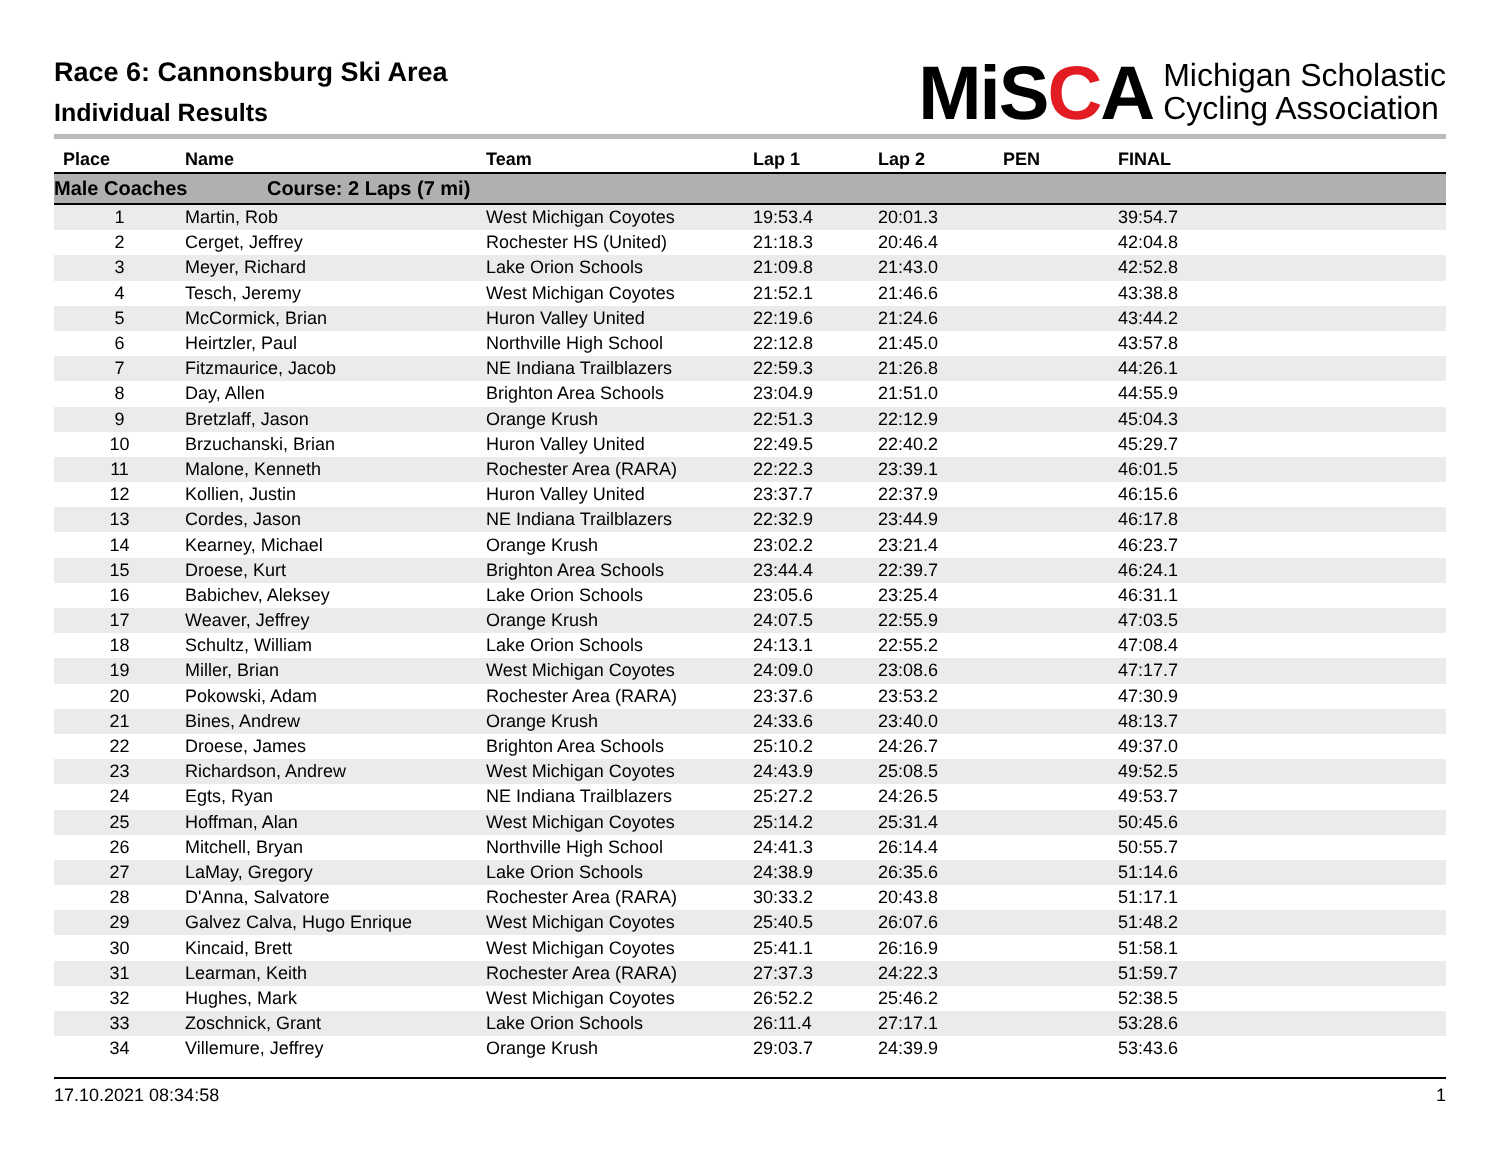Race 6: Cannonsburg Ski Area
Individual Results
MiSCA
Michigan Scholastic
Cycling Association
| Place | Name | Team | Lap 1 | Lap 2 | PEN | FINAL |
| --- | --- | --- | --- | --- | --- | --- |
| Male Coaches Course: 2 Laps (7 mi) | | | | | | |
| 1 | Martin, Rob | West Michigan Coyotes | 19:53.4 | 20:01.3 | | 39:54.7 |
| 2 | Cerget, Jeffrey | Rochester HS (United) | 21:18.3 | 20:46.4 | | 42:04.8 |
| 3 | Meyer, Richard | Lake Orion Schools | 21:09.8 | 21:43.0 | | 42:52.8 |
| 4 | Tesch, Jeremy | West Michigan Coyotes | 21:52.1 | 21:46.6 | | 43:38.8 |
| 5 | McCormick, Brian | Huron Valley United | 22:19.6 | 21:24.6 | | 43:44.2 |
| 6 | Heirtzler, Paul | Northville High School | 22:12.8 | 21:45.0 | | 43:57.8 |
| 7 | Fitzmaurice, Jacob | NE Indiana Trailblazers | 22:59.3 | 21:26.8 | | 44:26.1 |
| 8 | Day, Allen | Brighton Area Schools | 23:04.9 | 21:51.0 | | 44:55.9 |
| 9 | Bretzlaff, Jason | Orange Krush | 22:51.3 | 22:12.9 | | 45:04.3 |
| 10 | Brzuchanski, Brian | Huron Valley United | 22:49.5 | 22:40.2 | | 45:29.7 |
| 11 | Malone, Kenneth | Rochester Area (RARA) | 22:22.3 | 23:39.1 | | 46:01.5 |
| 12 | Kollien, Justin | Huron Valley United | 23:37.7 | 22:37.9 | | 46:15.6 |
| 13 | Cordes, Jason | NE Indiana Trailblazers | 22:32.9 | 23:44.9 | | 46:17.8 |
| 14 | Kearney, Michael | Orange Krush | 23:02.2 | 23:21.4 | | 46:23.7 |
| 15 | Droese, Kurt | Brighton Area Schools | 23:44.4 | 22:39.7 | | 46:24.1 |
| 16 | Babichev, Aleksey | Lake Orion Schools | 23:05.6 | 23:25.4 | | 46:31.1 |
| 17 | Weaver, Jeffrey | Orange Krush | 24:07.5 | 22:55.9 | | 47:03.5 |
| 18 | Schultz, William | Lake Orion Schools | 24:13.1 | 22:55.2 | | 47:08.4 |
| 19 | Miller, Brian | West Michigan Coyotes | 24:09.0 | 23:08.6 | | 47:17.7 |
| 20 | Pokowski, Adam | Rochester Area (RARA) | 23:37.6 | 23:53.2 | | 47:30.9 |
| 21 | Bines, Andrew | Orange Krush | 24:33.6 | 23:40.0 | | 48:13.7 |
| 22 | Droese, James | Brighton Area Schools | 25:10.2 | 24:26.7 | | 49:37.0 |
| 23 | Richardson, Andrew | West Michigan Coyotes | 24:43.9 | 25:08.5 | | 49:52.5 |
| 24 | Egts, Ryan | NE Indiana Trailblazers | 25:27.2 | 24:26.5 | | 49:53.7 |
| 25 | Hoffman, Alan | West Michigan Coyotes | 25:14.2 | 25:31.4 | | 50:45.6 |
| 26 | Mitchell, Bryan | Northville High School | 24:41.3 | 26:14.4 | | 50:55.7 |
| 27 | LaMay, Gregory | Lake Orion Schools | 24:38.9 | 26:35.6 | | 51:14.6 |
| 28 | D'Anna, Salvatore | Rochester Area (RARA) | 30:33.2 | 20:43.8 | | 51:17.1 |
| 29 | Galvez Calva, Hugo Enrique | West Michigan Coyotes | 25:40.5 | 26:07.6 | | 51:48.2 |
| 30 | Kincaid, Brett | West Michigan Coyotes | 25:41.1 | 26:16.9 | | 51:58.1 |
| 31 | Learman, Keith | Rochester Area (RARA) | 27:37.3 | 24:22.3 | | 51:59.7 |
| 32 | Hughes, Mark | West Michigan Coyotes | 26:52.2 | 25:46.2 | | 52:38.5 |
| 33 | Zoschnick, Grant | Lake Orion Schools | 26:11.4 | 27:17.1 | | 53:28.6 |
| 34 | Villemure, Jeffrey | Orange Krush | 29:03.7 | 24:39.9 | | 53:43.6 |
17.10.2021 08:34:58 1